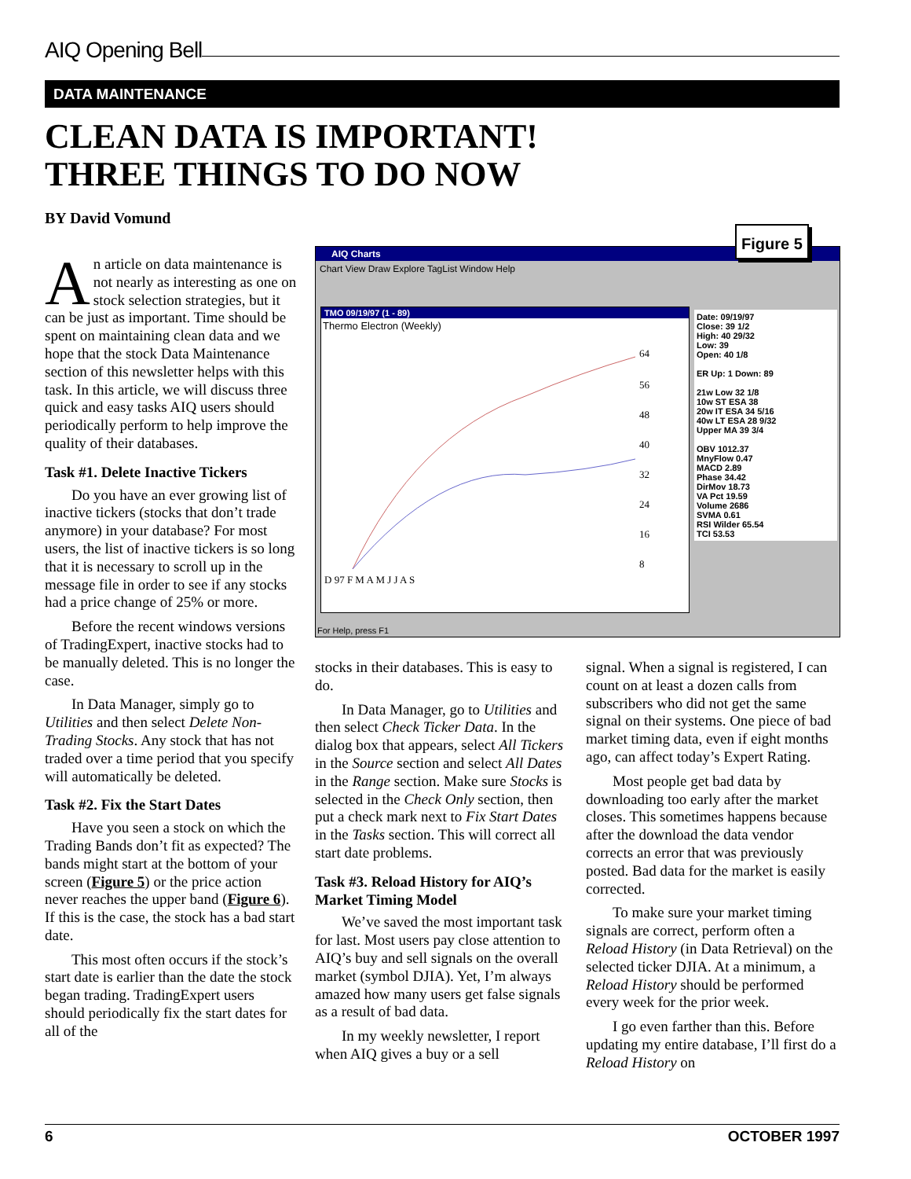AIQ Opening Bell
DATA MAINTENANCE
CLEAN DATA IS IMPORTANT!
THREE THINGS TO DO NOW
BY David Vomund
An article on data maintenance is not nearly as interesting as one on stock selection strategies, but it can be just as important. Time should be spent on maintaining clean data and we hope that the stock Data Maintenance section of this newsletter helps with this task. In this article, we will discuss three quick and easy tasks AIQ users should periodically perform to help improve the quality of their databases.
Task #1. Delete Inactive Tickers
Do you have an ever growing list of inactive tickers (stocks that don’t trade anymore) in your database? For most users, the list of inactive tickers is so long that it is necessary to scroll up in the message file in order to see if any stocks had a price change of 25% or more.
Before the recent windows versions of TradingExpert, inactive stocks had to be manually deleted. This is no longer the case.
In Data Manager, simply go to Utilities and then select Delete Non-Trading Stocks. Any stock that has not traded over a time period that you specify will automatically be deleted.
Task #2. Fix the Start Dates
Have you seen a stock on which the Trading Bands don’t fit as expected? The bands might start at the bottom of your screen (Figure 5) or the price action never reaches the upper band (Figure 6). If this is the case, the stock has a bad start date.
This most often occurs if the stock’s start date is earlier than the date the stock began trading. TradingExpert users should periodically fix the start dates for all of the
AIQ Charts
Chart View Draw Explore TagList Window Help
TMO 09/19/97 (1 - 89)
Thermo Electron (Weekly)
64
56
48
40
32
24
16
8
D 97 F M A M J J A S
Date: 09/19/97
Close: 39 1/2
High: 40 29/32
Low: 39
Open: 40 1/8
ER Up: 1 Down: 89
21w Low 32 1/8
10w ST ESA 38
20w IT ESA 34 5/16
40w LT ESA 28 9/32
Upper MA 39 3/4
OBV 1012.37
MnyFlow 0.47
MACD 2.89
Phase 34.42
DirMov 18.73
VA Pct 19.59
Volume 2686
SVMA 0.61
RSI Wilder 65.54
TCI 53.53
For Help, press F1
Figure 5
stocks in their databases. This is easy to do.
In Data Manager, go to Utilities and then select Check Ticker Data. In the dialog box that appears, select All Tickers in the Source section and select All Dates in the Range section. Make sure Stocks is selected in the Check Only section, then put a check mark next to Fix Start Dates in the Tasks section. This will correct all start date problems.
Task #3. Reload History for AIQ’s Market Timing Model
We’ve saved the most important task for last. Most users pay close attention to AIQ’s buy and sell signals on the overall market (symbol DJIA). Yet, I’m always amazed how many users get false signals as a result of bad data.
In my weekly newsletter, I report when AIQ gives a buy or a sell
signal. When a signal is registered, I can count on at least a dozen calls from subscribers who did not get the same signal on their systems. One piece of bad market timing data, even if eight months ago, can affect today’s Expert Rating.
Most people get bad data by downloading too early after the market closes. This sometimes happens because after the download the data vendor corrects an error that was previously posted. Bad data for the market is easily corrected.
To make sure your market timing signals are correct, perform often a Reload History (in Data Retrieval) on the selected ticker DJIA. At a minimum, a Reload History should be performed every week for the prior week.
I go even farther than this. Before updating my entire database, I’ll first do a Reload History on
6 OCTOBER 1997